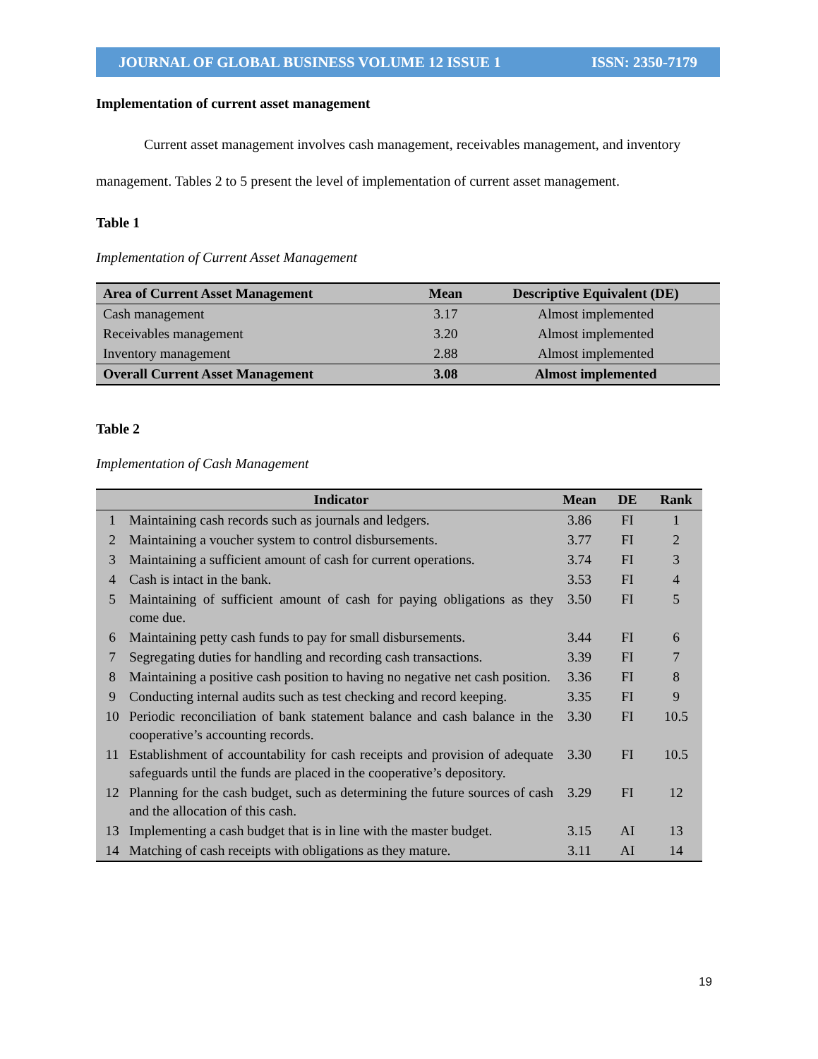JOURNAL OF GLOBAL BUSINESS VOLUME 12 ISSUE 1 ISSN: 2350-7179
Implementation of current asset management
Current asset management involves cash management, receivables management, and inventory management. Tables 2 to 5 present the level of implementation of current asset management.
Table 1
Implementation of Current Asset Management
| Area of Current Asset Management | Mean | Descriptive Equivalent (DE) |
| --- | --- | --- |
| Cash management | 3.17 | Almost implemented |
| Receivables management | 3.20 | Almost implemented |
| Inventory management | 2.88 | Almost implemented |
| Overall Current Asset Management | 3.08 | Almost implemented |
Table 2
Implementation of Cash Management
| | Indicator | Mean | DE | Rank |
| --- | --- | --- | --- | --- |
| 1 | Maintaining cash records such as journals and ledgers. | 3.86 | FI | 1 |
| 2 | Maintaining a voucher system to control disbursements. | 3.77 | FI | 2 |
| 3 | Maintaining a sufficient amount of cash for current operations. | 3.74 | FI | 3 |
| 4 | Cash is intact in the bank. | 3.53 | FI | 4 |
| 5 | Maintaining of sufficient amount of cash for paying obligations as they come due. | 3.50 | FI | 5 |
| 6 | Maintaining petty cash funds to pay for small disbursements. | 3.44 | FI | 6 |
| 7 | Segregating duties for handling and recording cash transactions. | 3.39 | FI | 7 |
| 8 | Maintaining a positive cash position to having no negative net cash position. | 3.36 | FI | 8 |
| 9 | Conducting internal audits such as test checking and record keeping. | 3.35 | FI | 9 |
| 10 | Periodic reconciliation of bank statement balance and cash balance in the cooperative’s accounting records. | 3.30 | FI | 10.5 |
| 11 | Establishment of accountability for cash receipts and provision of adequate safeguards until the funds are placed in the cooperative’s depository. | 3.30 | FI | 10.5 |
| 12 | Planning for the cash budget, such as determining the future sources of cash and the allocation of this cash. | 3.29 | FI | 12 |
| 13 | Implementing a cash budget that is in line with the master budget. | 3.15 | AI | 13 |
| 14 | Matching of cash receipts with obligations as they mature. | 3.11 | AI | 14 |
19